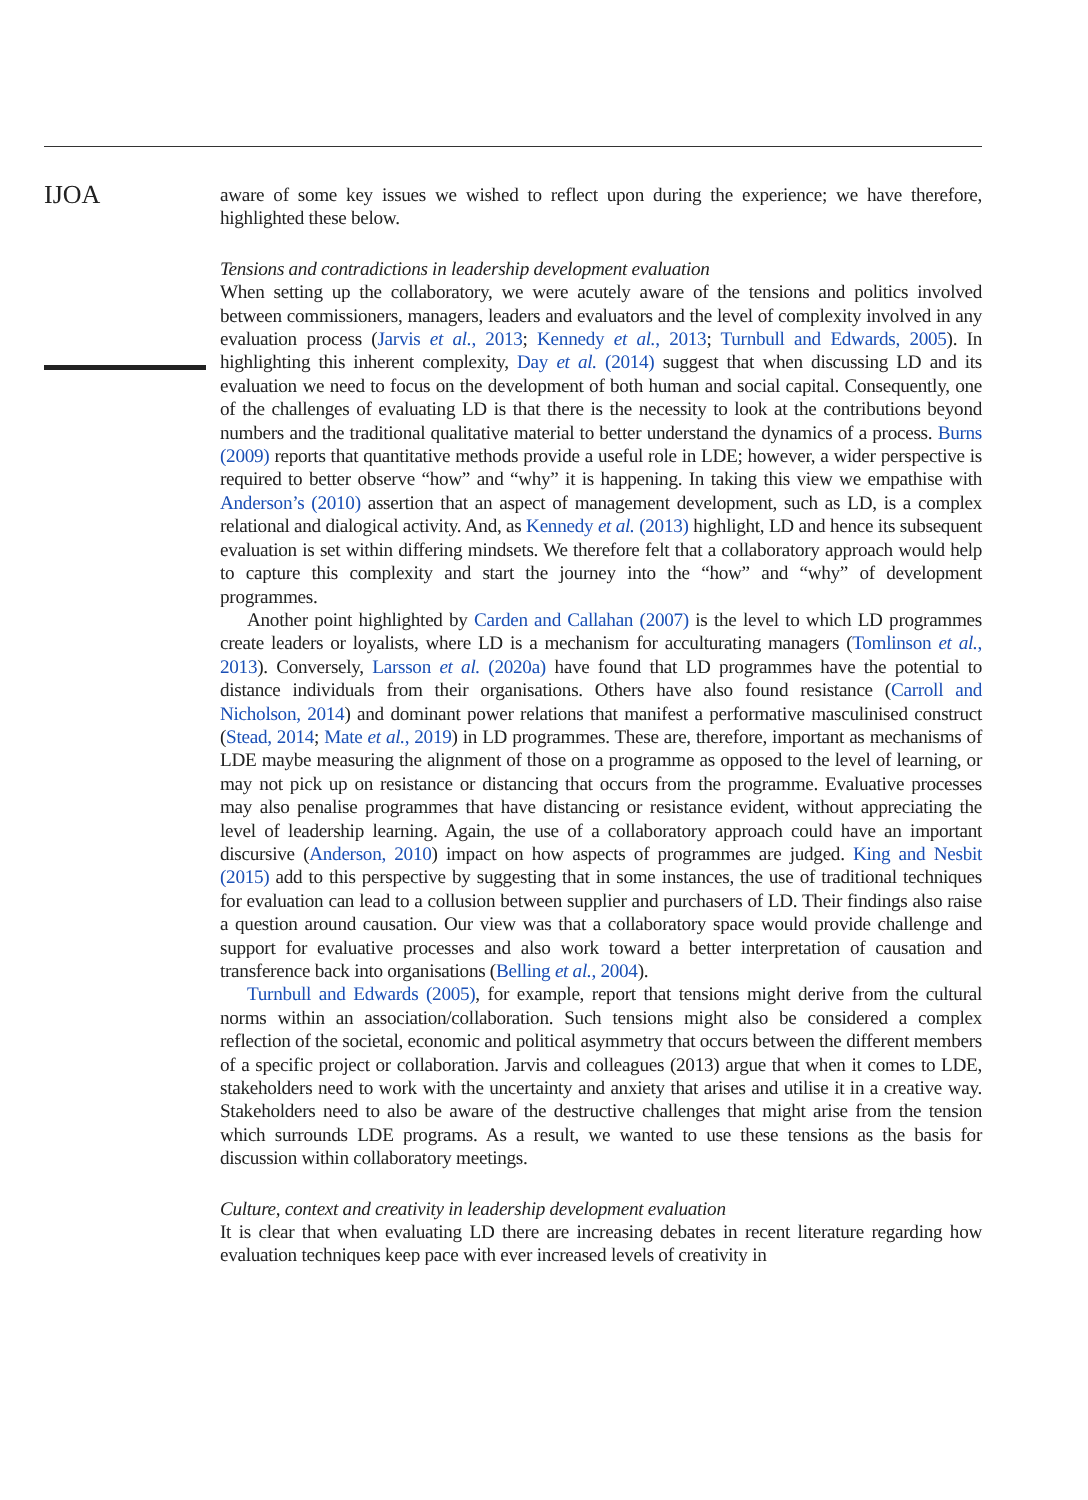IJOA
aware of some key issues we wished to reflect upon during the experience; we have therefore, highlighted these below.
Tensions and contradictions in leadership development evaluation
When setting up the collaboratory, we were acutely aware of the tensions and politics involved between commissioners, managers, leaders and evaluators and the level of complexity involved in any evaluation process (Jarvis et al., 2013; Kennedy et al., 2013; Turnbull and Edwards, 2005). In highlighting this inherent complexity, Day et al. (2014) suggest that when discussing LD and its evaluation we need to focus on the development of both human and social capital. Consequently, one of the challenges of evaluating LD is that there is the necessity to look at the contributions beyond numbers and the traditional qualitative material to better understand the dynamics of a process. Burns (2009) reports that quantitative methods provide a useful role in LDE; however, a wider perspective is required to better observe “how” and “why” it is happening. In taking this view we empathise with Anderson’s (2010) assertion that an aspect of management development, such as LD, is a complex relational and dialogical activity. And, as Kennedy et al. (2013) highlight, LD and hence its subsequent evaluation is set within differing mindsets. We therefore felt that a collaboratory approach would help to capture this complexity and start the journey into the “how” and “why” of development programmes.
Another point highlighted by Carden and Callahan (2007) is the level to which LD programmes create leaders or loyalists, where LD is a mechanism for acculturating managers (Tomlinson et al., 2013). Conversely, Larsson et al. (2020a) have found that LD programmes have the potential to distance individuals from their organisations. Others have also found resistance (Carroll and Nicholson, 2014) and dominant power relations that manifest a performative masculinised construct (Stead, 2014; Mate et al., 2019) in LD programmes. These are, therefore, important as mechanisms of LDE maybe measuring the alignment of those on a programme as opposed to the level of learning, or may not pick up on resistance or distancing that occurs from the programme. Evaluative processes may also penalise programmes that have distancing or resistance evident, without appreciating the level of leadership learning. Again, the use of a collaboratory approach could have an important discursive (Anderson, 2010) impact on how aspects of programmes are judged. King and Nesbit (2015) add to this perspective by suggesting that in some instances, the use of traditional techniques for evaluation can lead to a collusion between supplier and purchasers of LD. Their findings also raise a question around causation. Our view was that a collaboratory space would provide challenge and support for evaluative processes and also work toward a better interpretation of causation and transference back into organisations (Belling et al., 2004).
Turnbull and Edwards (2005), for example, report that tensions might derive from the cultural norms within an association/collaboration. Such tensions might also be considered a complex reflection of the societal, economic and political asymmetry that occurs between the different members of a specific project or collaboration. Jarvis and colleagues (2013) argue that when it comes to LDE, stakeholders need to work with the uncertainty and anxiety that arises and utilise it in a creative way. Stakeholders need to also be aware of the destructive challenges that might arise from the tension which surrounds LDE programs. As a result, we wanted to use these tensions as the basis for discussion within collaboratory meetings.
Culture, context and creativity in leadership development evaluation
It is clear that when evaluating LD there are increasing debates in recent literature regarding how evaluation techniques keep pace with ever increased levels of creativity in